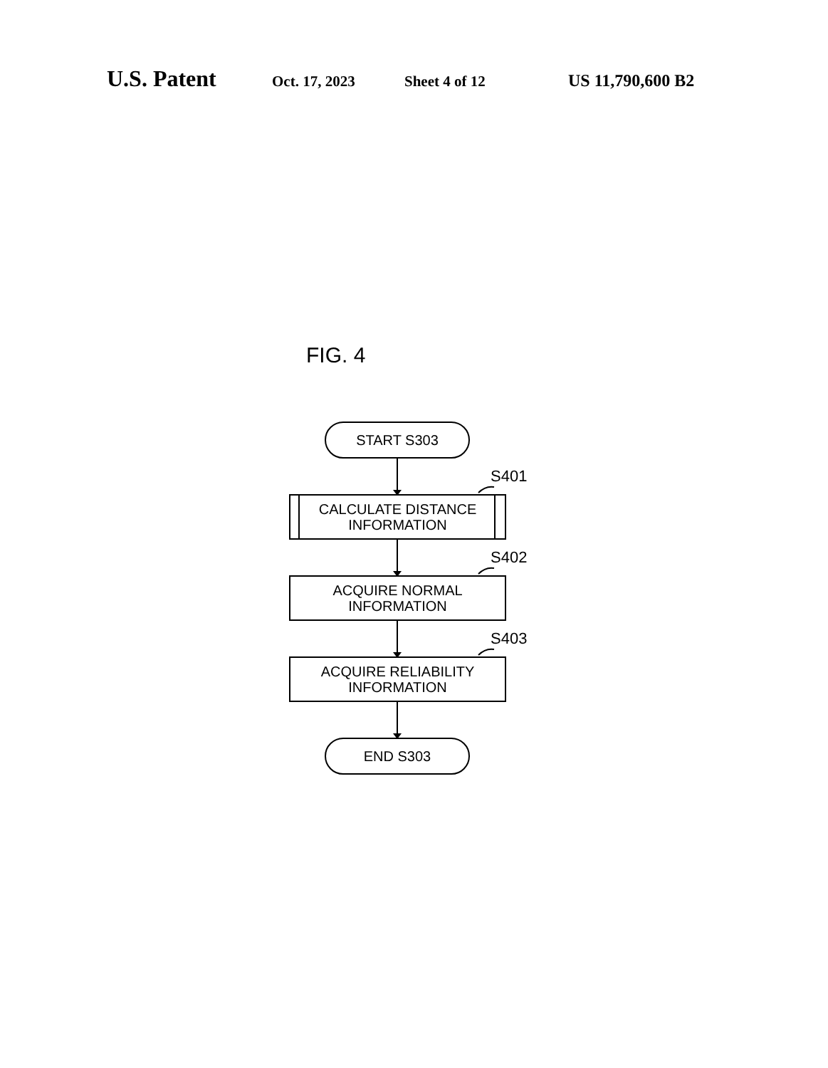U.S. Patent Oct. 17, 2023 Sheet 4 of 12 US 11,790,600 B2
FIG. 4
START S303
S401
CALCULATE DISTANCE
INFORMATION
S402
ACQUIRE NORMAL INFORMATION
S403
ACQUIRE RELIABILITY
INFORMATION
END S303